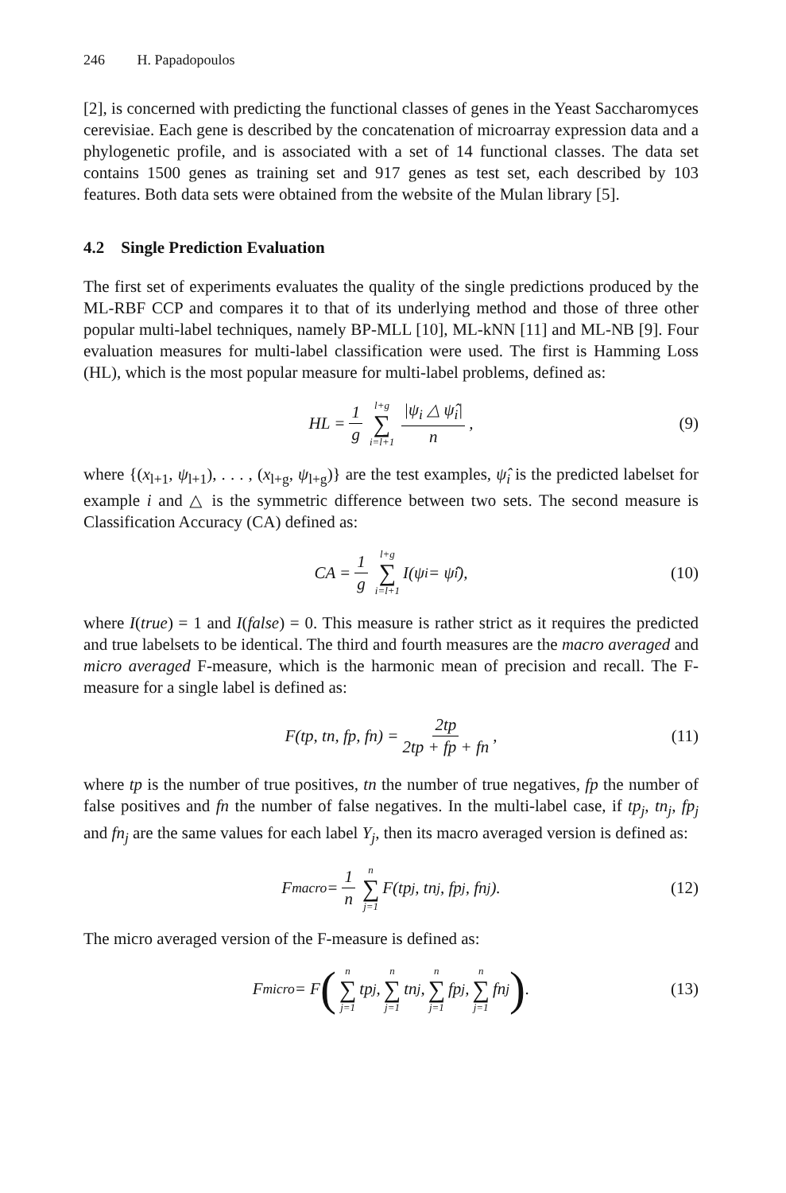246 H. Papadopoulos
[2], is concerned with predicting the functional classes of genes in the Yeast Saccharomyces cerevisiae. Each gene is described by the concatenation of microarray expression data and a phylogenetic profile, and is associated with a set of 14 functional classes. The data set contains 1500 genes as training set and 917 genes as test set, each described by 103 features. Both data sets were obtained from the website of the Mulan library [5].
4.2 Single Prediction Evaluation
The first set of experiments evaluates the quality of the single predictions produced by the ML-RBF CCP and compares it to that of its underlying method and those of three other popular multi-label techniques, namely BP-MLL [10], ML-kNN [11] and ML-NB [9]. Four evaluation measures for multi-label classification were used. The first is Hamming Loss (HL), which is the most popular measure for multi-label problems, defined as:
HL = 1 g l+g ∑ i=l+1 |ψ<sub>i</sub> △ ψ̂<sub>i</sub>| n, (9)
where {(x<sub>l+1</sub>, ψ<sub>l+1</sub>), . . . , (x<sub>l+g</sub>, ψ<sub>l+g</sub>)} are the test examples, ψ̂<sub>i</sub> is the predicted labelset for example i and △ is the symmetric difference between two sets. The second measure is Classification Accuracy (CA) defined as:
CA = 1 g l+g ∑ i=l+1 I(ψ<sub>i</sub> = ψ̂<sub>i</sub>), (10)
where I(true) = 1 and I(false) = 0. This measure is rather strict as it requires the predicted and true labelsets to be identical. The third and fourth measures are the macro averaged and micro averaged F-measure, which is the harmonic mean of precision and recall. The F-measure for a single label is defined as:
F(tp, tn, fp, fn) = 2tp 2tp + fp + fn, (11)
where tp is the number of true positives, tn the number of true negatives, fp the number of false positives and fn the number of false negatives. In the multi-label case, if tp<sub>j</sub>, tn<sub>j</sub>, fp<sub>j</sub> and fn<sub>j</sub> are the same values for each label Y<sub>j</sub>, then its macro averaged version is defined as:
F<sub>macro</sub> = 1 n n ∑ j=1 F(tp<sub>j</sub>, tn<sub>j</sub>, fp<sub>j</sub>, fn<sub>j</sub>). (12)
The micro averaged version of the F-measure is defined as:
F<sub>micro</sub> = F (n ∑ j=1 tp<sub>j</sub>, n ∑ j=1 tn<sub>j</sub>, n ∑ j=1 fp<sub>j</sub>, n ∑ j=1 fn<sub>j</sub>) . (13)